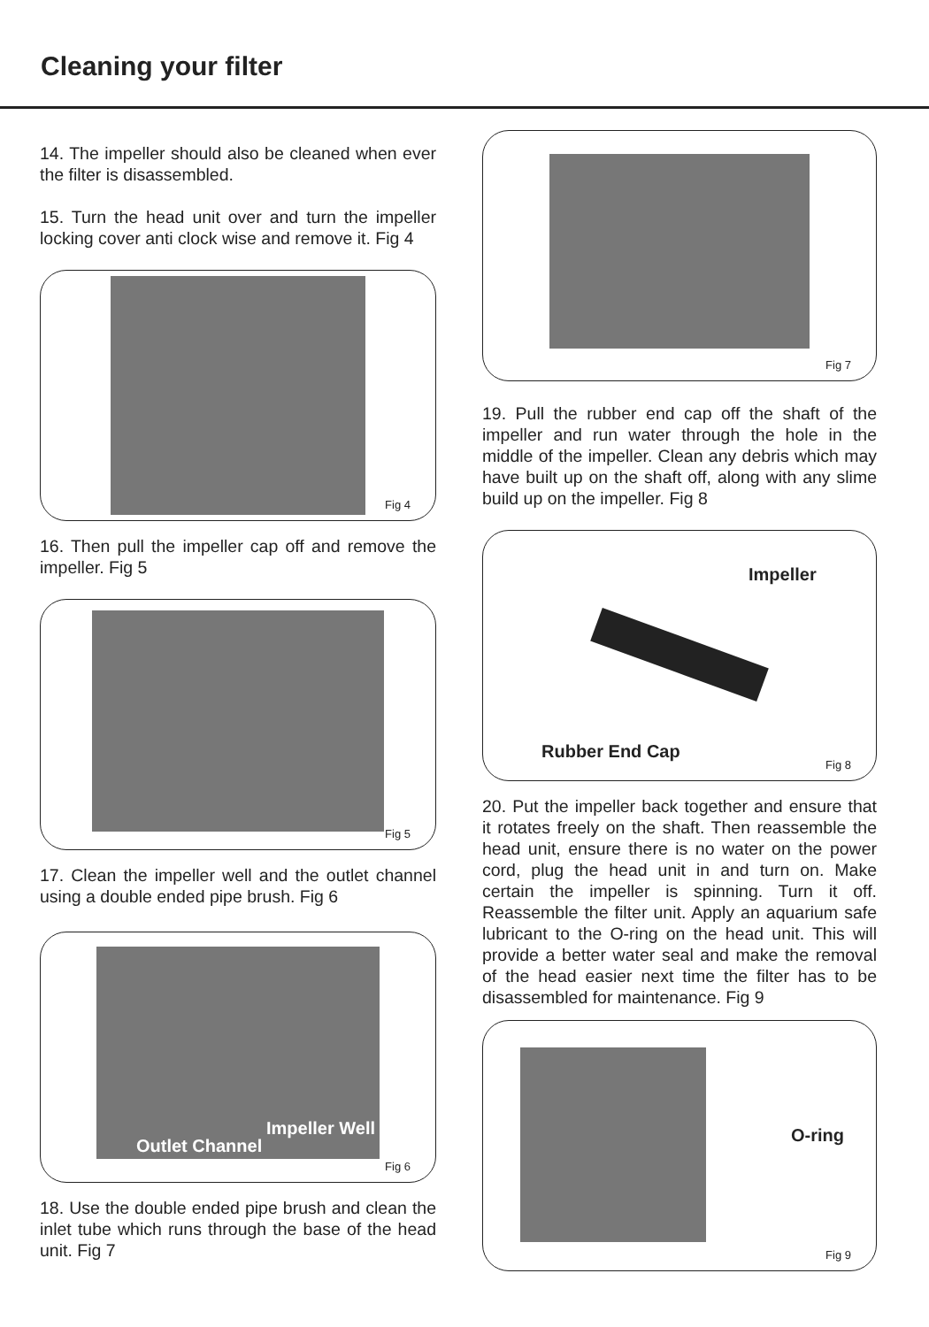Cleaning your filter
14. The impeller should also be cleaned when ever the filter is disassembled.
15. Turn the head unit over and turn the impeller locking cover anti clock wise and remove it. Fig 4
Fig 4
16. Then pull the impeller cap off and remove the impeller. Fig 5
Fig 5
17. Clean the impeller well and the outlet channel using a double ended pipe brush. Fig 6
Impeller Well
Outlet Channel
Fig 6
18. Use the double ended pipe brush and clean the inlet tube which runs through the base of the head unit. Fig 7
Fig 7
19. Pull the rubber end cap off the shaft of the impeller and run water through the hole in the middle of the impeller. Clean any debris which may have built up on the shaft off, along with any slime build up on the impeller. Fig 8
Impeller
Rubber End Cap
Fig 8
20. Put the impeller back together and ensure that it rotates freely on the shaft. Then reassemble the head unit, ensure there is no water on the power cord, plug the head unit in and turn on. Make certain the impeller is spinning. Turn it off. Reassemble the filter unit. Apply an aquarium safe lubricant to the O-ring on the head unit. This will provide a better water seal and make the removal of the head easier next time the filter has to be disassembled for maintenance. Fig 9
O-ring
Fig 9